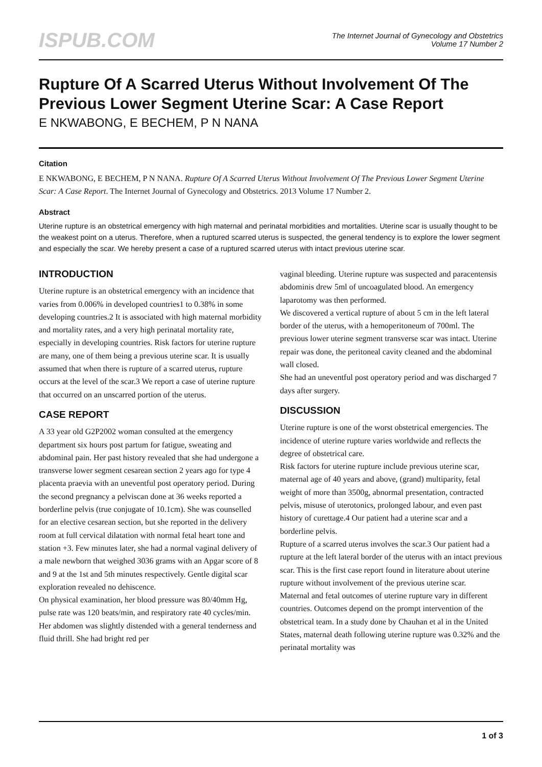ISPUB.COM
The Internet Journal of Gynecology and Obstetrics
Volume 17 Number 2
Rupture Of A Scarred Uterus Without Involvement Of The Previous Lower Segment Uterine Scar: A Case Report
E NKWABONG, E BECHEM, P N NANA
Citation
E NKWABONG, E BECHEM, P N NANA. Rupture Of A Scarred Uterus Without Involvement Of The Previous Lower Segment Uterine Scar: A Case Report. The Internet Journal of Gynecology and Obstetrics. 2013 Volume 17 Number 2.
Abstract
Uterine rupture is an obstetrical emergency with high maternal and perinatal morbidities and mortalities. Uterine scar is usually thought to be the weakest point on a uterus. Therefore, when a ruptured scarred uterus is suspected, the general tendency is to explore the lower segment and especially the scar. We hereby present a case of a ruptured scarred uterus with intact previous uterine scar.
INTRODUCTION
Uterine rupture is an obstetrical emergency with an incidence that varies from 0.006% in developed countries1 to 0.38% in some developing countries.2 It is associated with high maternal morbidity and mortality rates, and a very high perinatal mortality rate, especially in developing countries. Risk factors for uterine rupture are many, one of them being a previous uterine scar. It is usually assumed that when there is rupture of a scarred uterus, rupture occurs at the level of the scar.3 We report a case of uterine rupture that occurred on an unscarred portion of the uterus.
CASE REPORT
A 33 year old G2P2002 woman consulted at the emergency department six hours post partum for fatigue, sweating and abdominal pain. Her past history revealed that she had undergone a transverse lower segment cesarean section 2 years ago for type 4 placenta praevia with an uneventful post operatory period. During the second pregnancy a pelviscan done at 36 weeks reported a borderline pelvis (true conjugate of 10.1cm). She was counselled for an elective cesarean section, but she reported in the delivery room at full cervical dilatation with normal fetal heart tone and station +3. Few minutes later, she had a normal vaginal delivery of a male newborn that weighed 3036 grams with an Apgar score of 8 and 9 at the 1st and 5th minutes respectively. Gentle digital scar exploration revealed no dehiscence.
On physical examination, her blood pressure was 80/40mm Hg, pulse rate was 120 beats/min, and respiratory rate 40 cycles/min. Her abdomen was slightly distended with a general tenderness and fluid thrill. She had bright red per
vaginal bleeding. Uterine rupture was suspected and paracentensis abdominis drew 5ml of uncoagulated blood. An emergency laparotomy was then performed.
We discovered a vertical rupture of about 5 cm in the left lateral border of the uterus, with a hemoperitoneum of 700ml. The previous lower uterine segment transverse scar was intact. Uterine repair was done, the peritoneal cavity cleaned and the abdominal wall closed.
She had an uneventful post operatory period and was discharged 7 days after surgery.
DISCUSSION
Uterine rupture is one of the worst obstetrical emergencies. The incidence of uterine rupture varies worldwide and reflects the degree of obstetrical care.
Risk factors for uterine rupture include previous uterine scar, maternal age of 40 years and above, (grand) multiparity, fetal weight of more than 3500g, abnormal presentation, contracted pelvis, misuse of uterotonics, prolonged labour, and even past history of curettage.4 Our patient had a uterine scar and a borderline pelvis.
Rupture of a scarred uterus involves the scar.3 Our patient had a rupture at the left lateral border of the uterus with an intact previous scar. This is the first case report found in literature about uterine rupture without involvement of the previous uterine scar.
Maternal and fetal outcomes of uterine rupture vary in different countries. Outcomes depend on the prompt intervention of the obstetrical team. In a study done by Chauhan et al in the United States, maternal death following uterine rupture was 0.32% and the perinatal mortality was
1 of 3